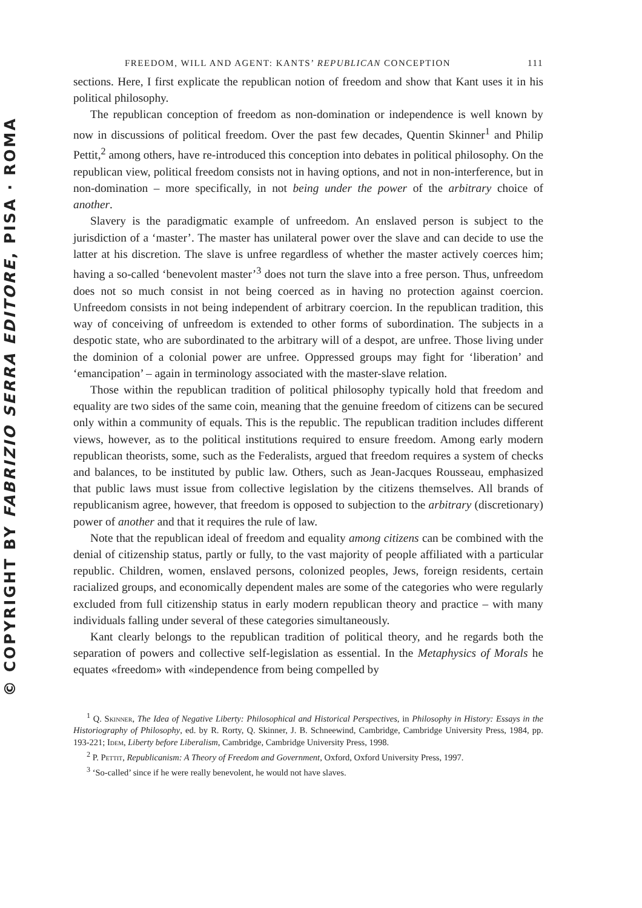© COPYRIGHT BY FABRIZIO SERRA EDITORE, PISA · ROMA
FREEDOM, WILL AND AGENT: KANTS’ REPUBLICAN CONCEPTION 111
sections. Here, I first explicate the republican notion of freedom and show that Kant uses it in his political philosophy.
The republican conception of freedom as non-domination or independence is well known by now in discussions of political freedom. Over the past few decades, Quentin Skinner<sup>1</sup> and Philip Pettit,<sup>2</sup> among others, have re-introduced this conception into debates in political philosophy. On the republican view, political freedom consists not in having options, and not in non-interference, but in non-domination – more specifically, in not being under the power of the arbitrary choice of another.
Slavery is the paradigmatic example of unfreedom. An enslaved person is subject to the jurisdiction of a ‘master’. The master has unilateral power over the slave and can decide to use the latter at his discretion. The slave is unfree regardless of whether the master actively coerces him; having a so-called ‘benevolent master’<sup>3</sup> does not turn the slave into a free person. Thus, unfreedom does not so much consist in not being coerced as in having no protection against coercion. Unfreedom consists in not being independent of arbitrary coercion. In the republican tradition, this way of conceiving of unfreedom is extended to other forms of subordination. The subjects in a despotic state, who are subordinated to the arbitrary will of a despot, are unfree. Those living under the dominion of a colonial power are unfree. Oppressed groups may fight for ‘liberation’ and ‘emancipation’ – again in terminology associated with the master-slave relation.
Those within the republican tradition of political philosophy typically hold that freedom and equality are two sides of the same coin, meaning that the genuine freedom of citizens can be secured only within a community of equals. This is the republic. The republican tradition includes different views, however, as to the political institutions required to ensure freedom. Among early modern republican theorists, some, such as the Federalists, argued that freedom requires a system of checks and balances, to be instituted by public law. Others, such as Jean-Jacques Rousseau, emphasized that public laws must issue from collective legislation by the citizens themselves. All brands of republicanism agree, however, that freedom is opposed to subjection to the arbitrary (discretionary) power of another and that it requires the rule of law.
Note that the republican ideal of freedom and equality among citizens can be combined with the denial of citizenship status, partly or fully, to the vast majority of people affiliated with a particular republic. Children, women, enslaved persons, colonized peoples, Jews, foreign residents, certain racialized groups, and economically dependent males are some of the categories who were regularly excluded from full citizenship status in early modern republican theory and practice – with many individuals falling under several of these categories simultaneously.
Kant clearly belongs to the republican tradition of political theory, and he regards both the separation of powers and collective self-legislation as essential. In the Metaphysics of Morals he equates «freedom» with «independence from being compelled by
<sup>1</sup> Q. Skinner, The Idea of Negative Liberty: Philosophical and Historical Perspectives, in Philosophy in History: Essays in the Historiography of Philosophy, ed. by R. Rorty, Q. Skinner, J. B. Schneewind, Cambridge, Cambridge University Press, 1984, pp. 193-221; Idem, Liberty before Liberalism, Cambridge, Cambridge University Press, 1998.
<sup>2</sup> P. Pettit, Republicanism: A Theory of Freedom and Government, Oxford, Oxford University Press, 1997.
<sup>3</sup> ‘So-called’ since if he were really benevolent, he would not have slaves.